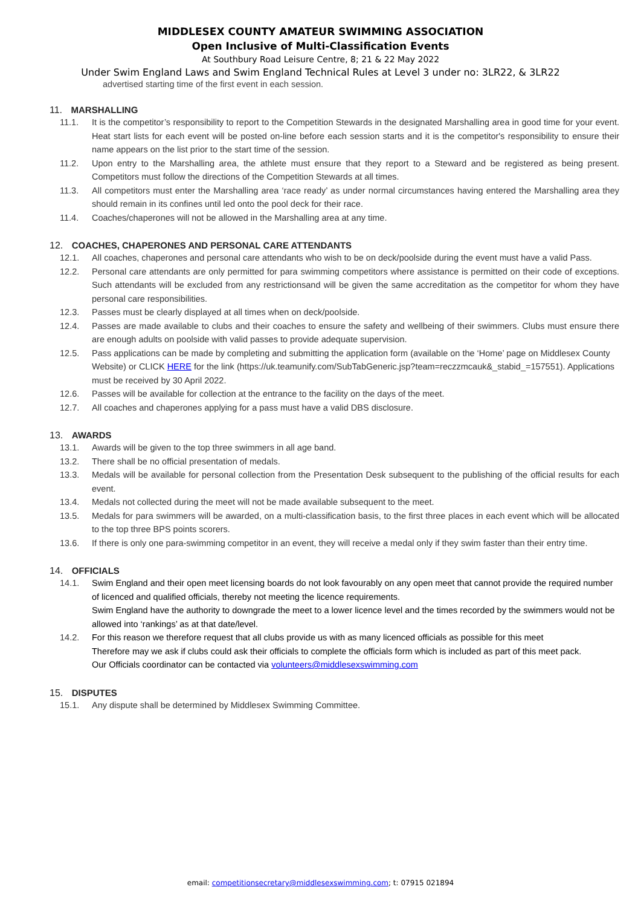MIDDLESEX COUNTY AMATEUR SWIMMING ASSOCIATION
Open Inclusive of Multi-Classification Events
At Southbury Road Leisure Centre, 8; 21 & 22 May 2022
Under Swim England Laws and Swim England Technical Rules at Level 3 under no: 3LR22, & 3LR22
advertised starting time of the first event in each session.
11. MARSHALLING
11.1. It is the competitor’s responsibility to report to the Competition Stewards in the designated Marshalling area in good time for your event. Heat start lists for each event will be posted on-line before each session starts and it is the competitor's responsibility to ensure their name appears on the list prior to the start time of the session.
11.2. Upon entry to the Marshalling area, the athlete must ensure that they report to a Steward and be registered as being present. Competitors must follow the directions of the Competition Stewards at all times.
11.3. All competitors must enter the Marshalling area ‘race ready’ as under normal circumstances having entered the Marshalling area they should remain in its confines until led onto the pool deck for their race.
11.4. Coaches/chaperones will not be allowed in the Marshalling area at any time.
12. COACHES, CHAPERONES AND PERSONAL CARE ATTENDANTS
12.1. All coaches, chaperones and personal care attendants who wish to be on deck/poolside during the event must have a valid Pass.
12.2. Personal care attendants are only permitted for para swimming competitors where assistance is permitted on their code of exceptions. Such attendants will be excluded from any restrictionsand will be given the same accreditation as the competitor for whom they have personal care responsibilities.
12.3. Passes must be clearly displayed at all times when on deck/poolside.
12.4. Passes are made available to clubs and their coaches to ensure the safety and wellbeing of their swimmers. Clubs must ensure there are enough adults on poolside with valid passes to provide adequate supervision.
12.5. Pass applications can be made by completing and submitting the application form (available on the ‘Home’ page on Middlesex County Website) or CLICK HERE for the link (https://uk.teamunify.com/SubTabGeneric.jsp?team=reczzmcauk&_stabid_=157551). Applications must be received by 30 April 2022.
12.6. Passes will be available for collection at the entrance to the facility on the days of the meet.
12.7. All coaches and chaperones applying for a pass must have a valid DBS disclosure.
13. AWARDS
13.1. Awards will be given to the top three swimmers in all age band.
13.2. There shall be no official presentation of medals.
13.3. Medals will be available for personal collection from the Presentation Desk subsequent to the publishing of the official results for each event.
13.4. Medals not collected during the meet will not be made available subsequent to the meet.
13.5. Medals for para swimmers will be awarded, on a multi-classification basis, to the first three places in each event which will be allocated to the top three BPS points scorers.
13.6. If there is only one para-swimming competitor in an event, they will receive a medal only if they swim faster than their entry time.
14. OFFICIALS
14.1. Swim England and their open meet licensing boards do not look favourably on any open meet that cannot provide the required number of licenced and qualified officials, thereby not meeting the licence requirements.
Swim England have the authority to downgrade the meet to a lower licence level and the times recorded by the swimmers would not be allowed into ‘rankings’ as at that date/level.
14.2. For this reason we therefore request that all clubs provide us with as many licenced officials as possible for this meet
Therefore may we ask if clubs could ask their officials to complete the officials form which is included as part of this meet pack.
Our Officials coordinator can be contacted via volunteers@middlesexswimming.com
15. DISPUTES
15.1. Any dispute shall be determined by Middlesex Swimming Committee.
email: competitionsecretary@middlesexswimming.com; t: 07915 021894